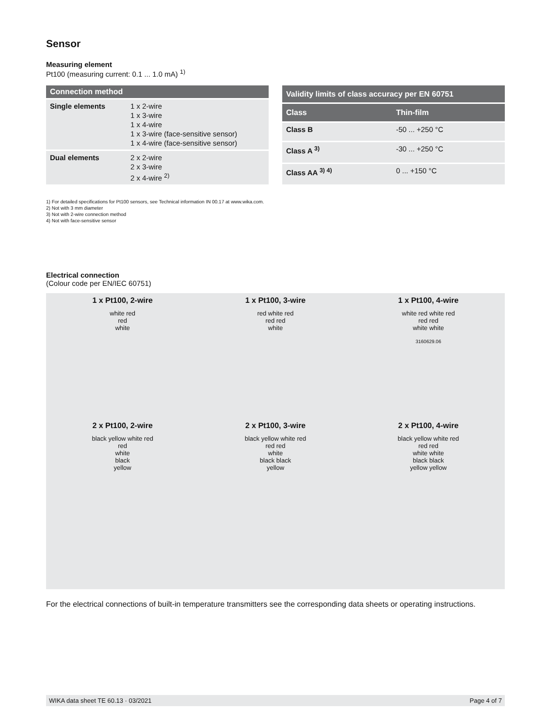Sensor
Measuring element
Pt100 (measuring current: 0.1 ... 1.0 mA) <sup>1)</sup>
| Connection method | |
| --- | --- |
| Single elements | 1 x 2-wire 1 x 3-wire 1 x 4-wire 1 x 3-wire (face-sensitive sensor) 1 x 4-wire (face-sensitive sensor) |
| Dual elements | 2 x 2-wire 2 x 3-wire 2 x 4-wire <sup>2)</sup> |
| Validity limits of class accuracy per EN 60751 | |
| --- | --- |
| Class | Thin-film |
| Class B | -50 ... +250 °C |
| Class A <sup>3)</sup> | -30 ... +250 °C |
| Class AA <sup>3) 4)</sup> | 0 ... +150 °C |
1) For detailed specifications for Pt100 sensors, see Technical information IN 00.17 at www.wika.com.
2) Not with 3 mm diameter
3) Not with 2-wire connection method
4) Not with face-sensitive sensor
Electrical connection
(Colour code per EN/IEC 60751)
1 x Pt100, 2-wire
white red
red
white
1 x Pt100, 3-wire
red white red
red red
white
1 x Pt100, 4-wire
white red white red
red red
white white
3160629.06
2 x Pt100, 2-wire
black yellow white red
red
white
black
yellow
2 x Pt100, 3-wire
black yellow white red
red red
white
black black
yellow
2 x Pt100, 4-wire
black yellow white red
red red
white white
black black
yellow yellow
For the electrical connections of built-in temperature transmitters see the corresponding data sheets or operating instructions.
WIKA data sheet TE 60.13 · 03/2021 Page 4 of 7